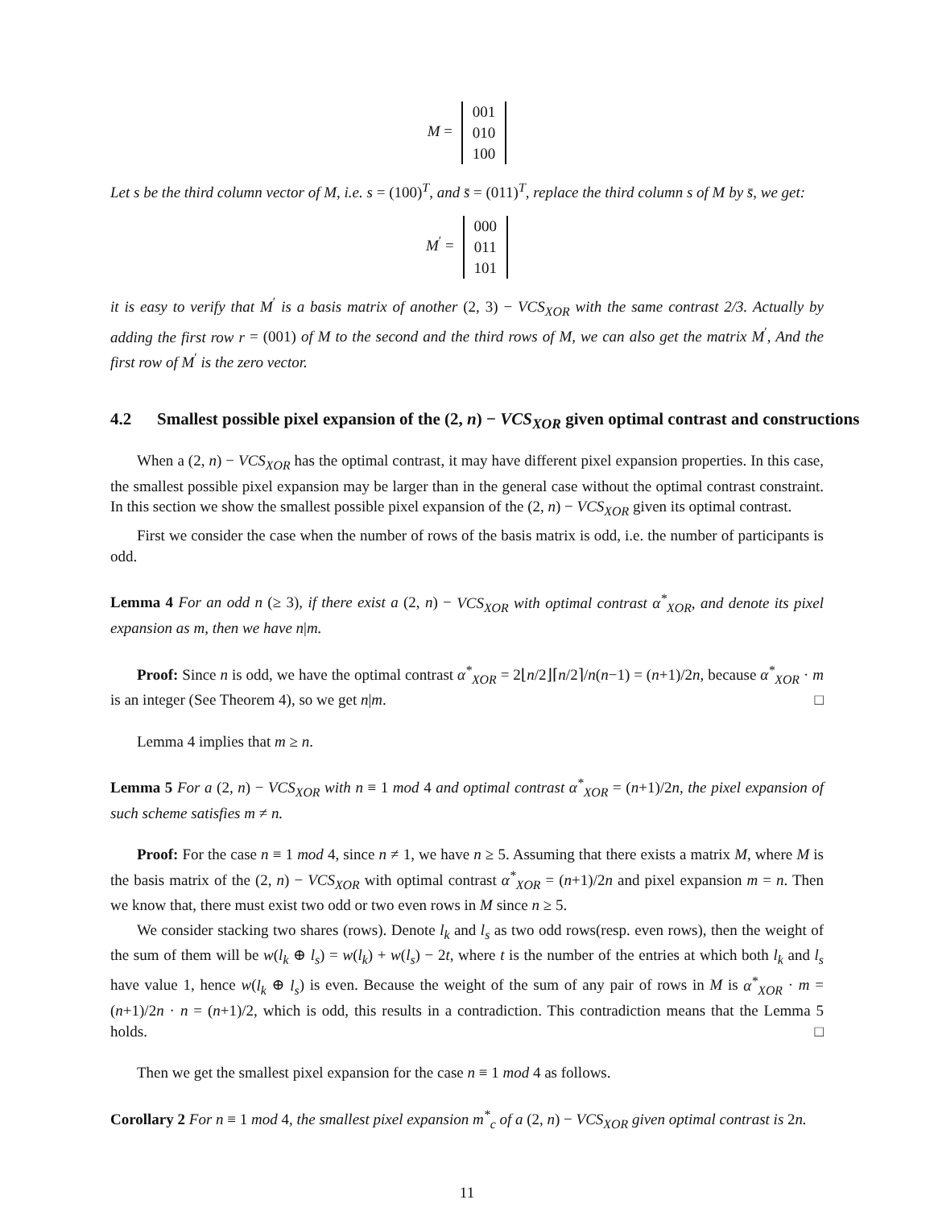M = 001
010
100
Let s be the third column vector of M, i.e. s = (100)<sup>T</sup>, and s̄ = (011)<sup>T</sup>, replace the third column s of M by s̄, we get:
M<sup>′</sup> = 000
011
101
it is easy to verify that M<sup>′</sup> is a basis matrix of another (2, 3) − VCS<sub>XOR</sub> with the same contrast 2/3. Actually by adding the first row r = (001) of M to the second and the third rows of M, we can also get the matrix M<sup>′</sup>, And the first row of M<sup>′</sup> is the zero vector.
4.2 Smallest possible pixel expansion of the (2, n) − VCS<sub>XOR</sub> given optimal contrast and constructions
When a (2, n) − VCS<sub>XOR</sub> has the optimal contrast, it may have different pixel expansion properties. In this case, the smallest possible pixel expansion may be larger than in the general case without the optimal contrast constraint. In this section we show the smallest possible pixel expansion of the (2, n) − VCS<sub>XOR</sub> given its optimal contrast.
First we consider the case when the number of rows of the basis matrix is odd, i.e. the number of participants is odd.
Lemma 4 For an odd n (≥ 3), if there exist a (2, n) − VCS<sub>XOR</sub> with optimal contrast α<sup>*</sup><sub>XOR</sub>, and denote its pixel expansion as m, then we have n|m.
Proof: Since n is odd, we have the optimal contrast α<sup>*</sup><sub>XOR</sub> = 2⌊n/2⌋⌈n/2⌉/n(n−1) = (n+1)/2n, because α<sup>*</sup><sub>XOR</sub> · m is an integer (See Theorem 4), so we get n|m. □
Lemma 4 implies that m ≥ n.
Lemma 5 For a (2, n) − VCS<sub>XOR</sub> with n ≡ 1 mod 4 and optimal contrast α<sup>*</sup><sub>XOR</sub> = (n+1)/2n, the pixel expansion of such scheme satisfies m ≠ n.
Proof: For the case n ≡ 1 mod 4, since n ≠ 1, we have n ≥ 5. Assuming that there exists a matrix M, where M is the basis matrix of the (2, n) − VCS<sub>XOR</sub> with optimal contrast α<sup>*</sup><sub>XOR</sub> = (n+1)/2n and pixel expansion m = n. Then we know that, there must exist two odd or two even rows in M since n ≥ 5.
We consider stacking two shares (rows). Denote l<sub>k</sub> and l<sub>s</sub> as two odd rows(resp. even rows), then the weight of the sum of them will be w(l<sub>k</sub> ⊕ l<sub>s</sub>) = w(l<sub>k</sub>) + w(l<sub>s</sub>) − 2t, where t is the number of the entries at which both l<sub>k</sub> and l<sub>s</sub> have value 1, hence w(l<sub>k</sub> ⊕ l<sub>s</sub>) is even. Because the weight of the sum of any pair of rows in M is α<sup>*</sup><sub>XOR</sub> · m = (n+1)/2n · n = (n+1)/2, which is odd, this results in a contradiction. This contradiction means that the Lemma 5 holds. □
Then we get the smallest pixel expansion for the case n ≡ 1 mod 4 as follows.
Corollary 2 For n ≡ 1 mod 4, the smallest pixel expansion m<sup>*</sup><sub>c</sub> of a (2, n) − VCS<sub>XOR</sub> given optimal contrast is 2n.
11